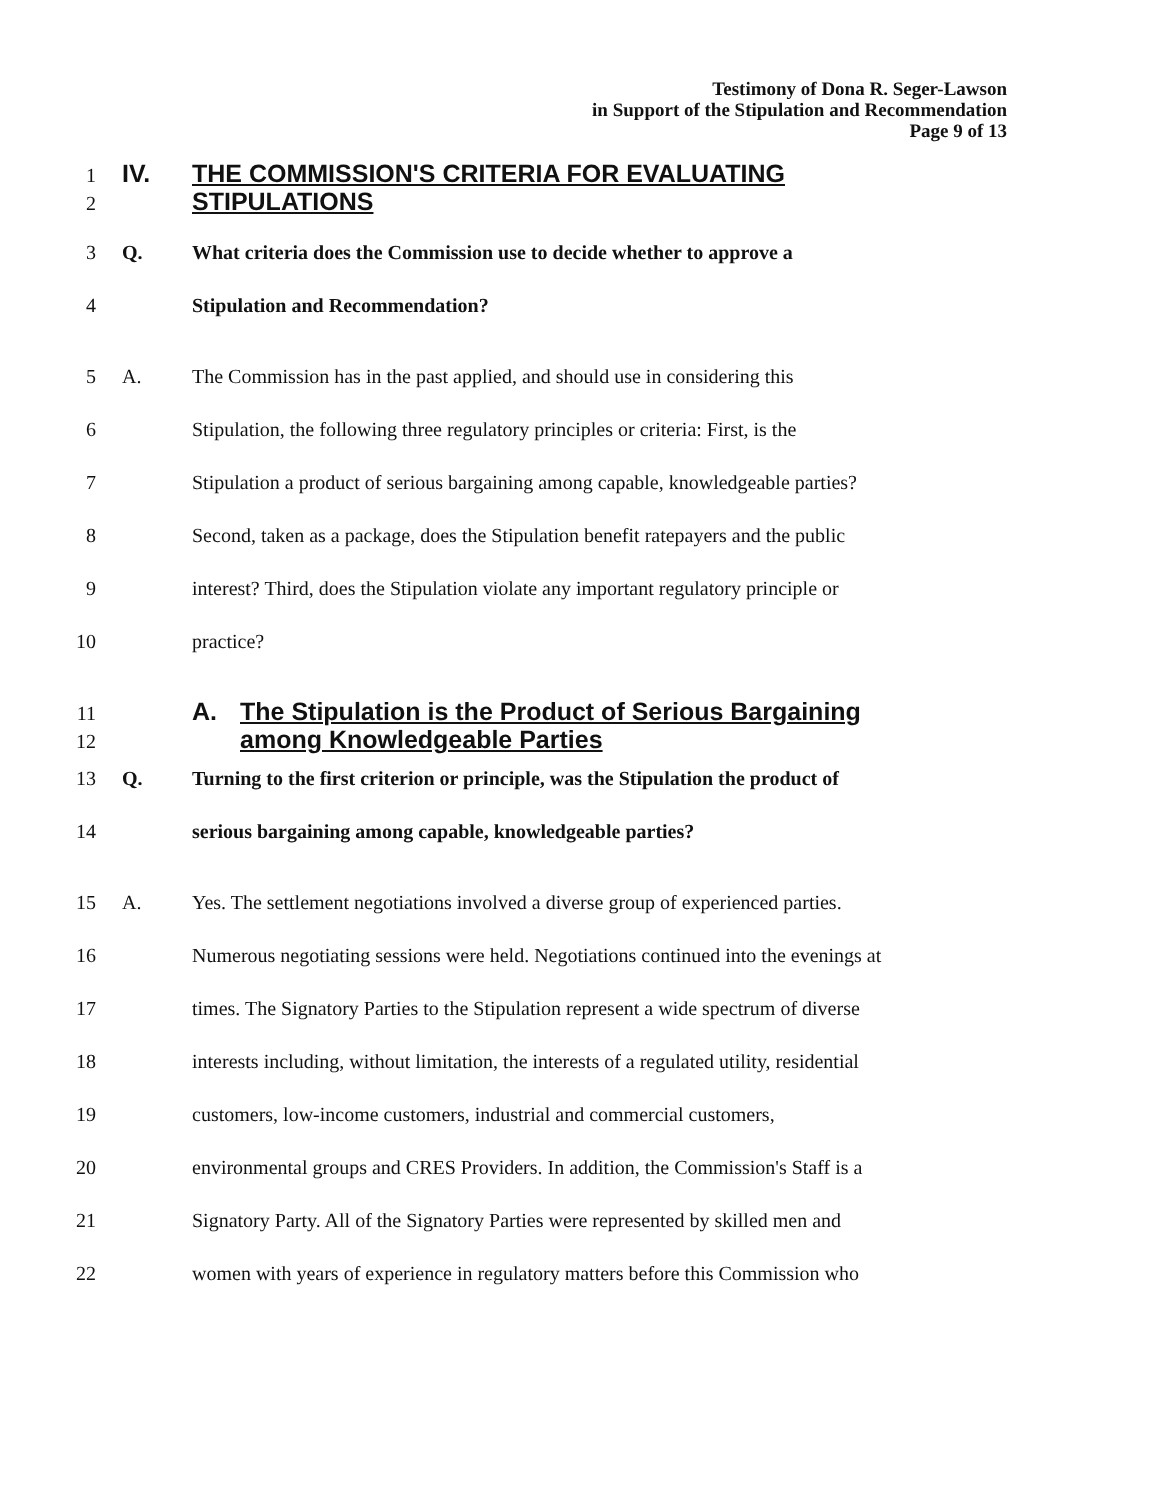Testimony of Dona R. Seger-Lawson
in Support of the Stipulation and Recommendation
Page 9 of 13
1 IV. THE COMMISSION'S CRITERIA FOR EVALUATING
2 STIPULATIONS
3 Q. What criteria does the Commission use to decide whether to approve a
4 Stipulation and Recommendation?
5 A. The Commission has in the past applied, and should use in considering this
6 Stipulation, the following three regulatory principles or criteria: First, is the
7 Stipulation a product of serious bargaining among capable, knowledgeable parties?
8 Second, taken as a package, does the Stipulation benefit ratepayers and the public
9 interest? Third, does the Stipulation violate any important regulatory principle or
10 practice?
11 A. The Stipulation is the Product of Serious Bargaining
12 among Knowledgeable Parties
13 Q. Turning to the first criterion or principle, was the Stipulation the product of
14 serious bargaining among capable, knowledgeable parties?
15 A. Yes. The settlement negotiations involved a diverse group of experienced parties.
16 Numerous negotiating sessions were held. Negotiations continued into the evenings at
17 times. The Signatory Parties to the Stipulation represent a wide spectrum of diverse
18 interests including, without limitation, the interests of a regulated utility, residential
19 customers, low-income customers, industrial and commercial customers,
20 environmental groups and CRES Providers. In addition, the Commission's Staff is a
21 Signatory Party. All of the Signatory Parties were represented by skilled men and
22 women with years of experience in regulatory matters before this Commission who